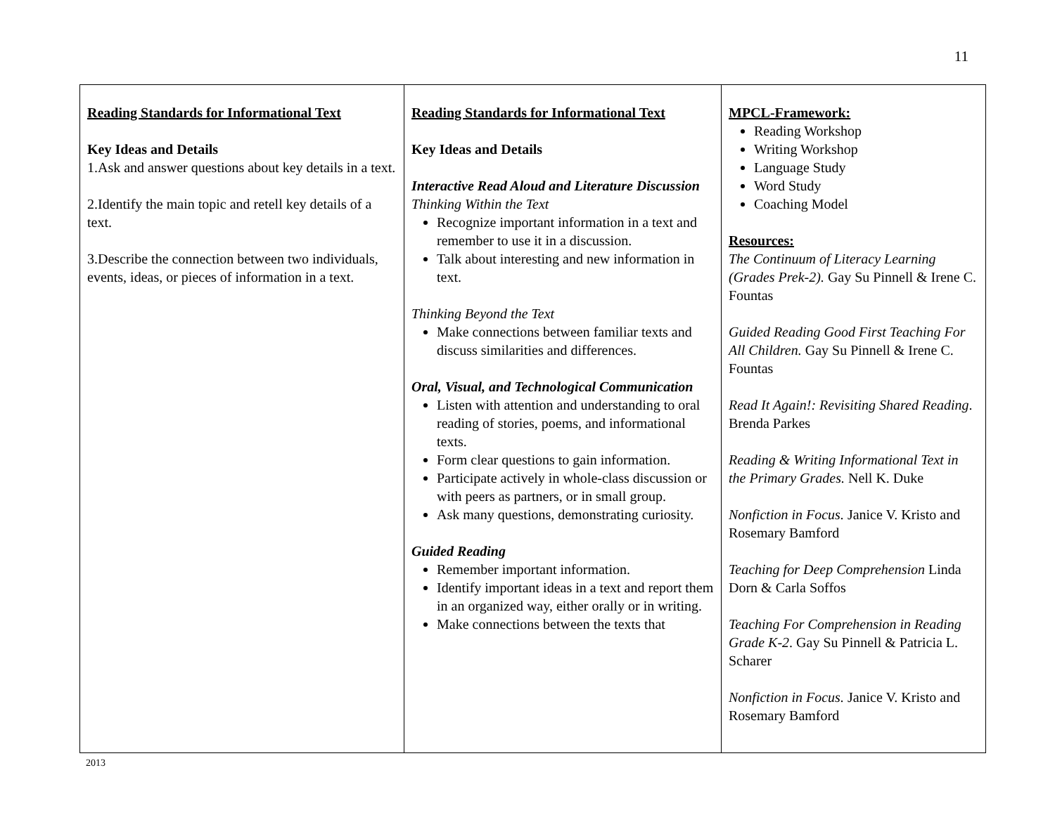11
| Reading Standards for Informational Text Key Ideas and Details 1.Ask and answer questions about key details in a text. 2.Identify the main topic and retell key details of a text. 3.Describe the connection between two individuals, events, ideas, or pieces of information in a text. | Reading Standards for Informational Text Key Ideas and Details Interactive Read Aloud and Literature Discussion Thinking Within the Text Recognize important information in a text and remember to use it in a discussion. Talk about interesting and new information in text. Thinking Beyond the Text Make connections between familiar texts and discuss similarities and differences. Oral, Visual, and Technological Communication Listen with attention and understanding to oral reading of stories, poems, and informational texts. Form clear questions to gain information. Participate actively in whole-class discussion or with peers as partners, or in small group. Ask many questions, demonstrating curiosity. Guided Reading Remember important information. Identify important ideas in a text and report them in an organized way, either orally or in writing. Make connections between the texts that | MPCL-Framework: Reading Workshop Writing Workshop Language Study Word Study Coaching Model Resources: The Continuum of Literacy Learning (Grades Prek-2). Gay Su Pinnell & Irene C. Fountas Guided Reading Good First Teaching For All Children. Gay Su Pinnell & Irene C. Fountas Read It Again!: Revisiting Shared Reading . Brenda Parkes Reading & Writing Informational Text in the Primary Grades. Nell K. Duke Nonfiction in Focus. Janice V. Kristo and Rosemary Bamford Teaching for Deep Comprehension Linda Dorn & Carla Soffos Teaching For Comprehension in Reading Grade K-2 . Gay Su Pinnell & Patricia L. Scharer Nonfiction in Focus. Janice V. Kristo and Rosemary Bamford |
2013